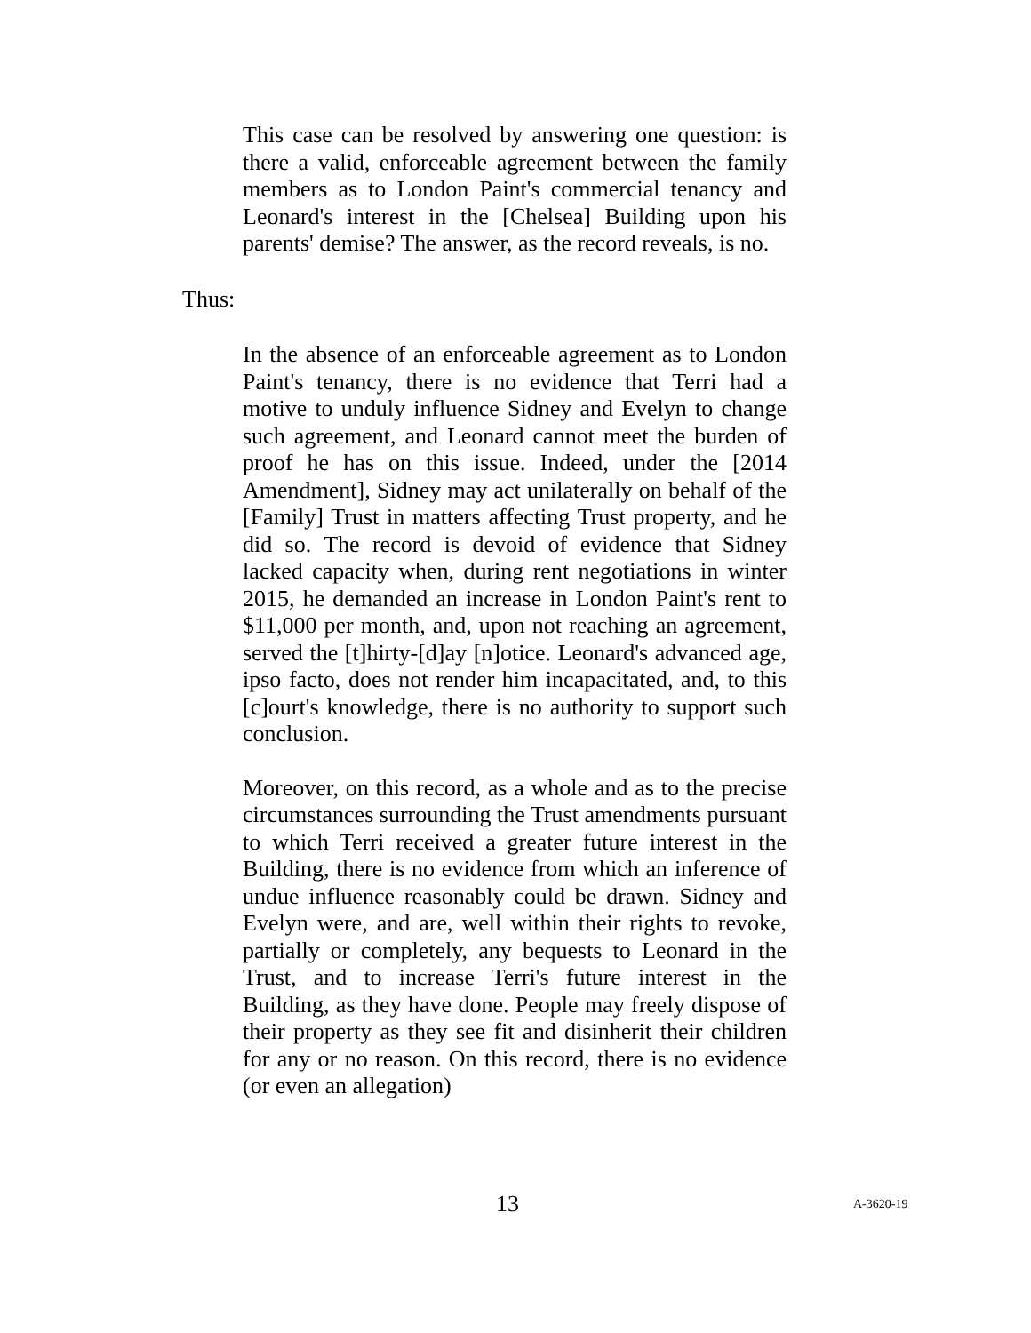This case can be resolved by answering one question: is there a valid, enforceable agreement between the family members as to London Paint's commercial tenancy and Leonard's interest in the [Chelsea] Building upon his parents' demise? The answer, as the record reveals, is no.
Thus:
In the absence of an enforceable agreement as to London Paint's tenancy, there is no evidence that Terri had a motive to unduly influence Sidney and Evelyn to change such agreement, and Leonard cannot meet the burden of proof he has on this issue. Indeed, under the [2014 Amendment], Sidney may act unilaterally on behalf of the [Family] Trust in matters affecting Trust property, and he did so. The record is devoid of evidence that Sidney lacked capacity when, during rent negotiations in winter 2015, he demanded an increase in London Paint's rent to $11,000 per month, and, upon not reaching an agreement, served the [t]hirty-[d]ay [n]otice. Leonard's advanced age, ipso facto, does not render him incapacitated, and, to this [c]ourt's knowledge, there is no authority to support such conclusion.
Moreover, on this record, as a whole and as to the precise circumstances surrounding the Trust amendments pursuant to which Terri received a greater future interest in the Building, there is no evidence from which an inference of undue influence reasonably could be drawn. Sidney and Evelyn were, and are, well within their rights to revoke, partially or completely, any bequests to Leonard in the Trust, and to increase Terri's future interest in the Building, as they have done. People may freely dispose of their property as they see fit and disinherit their children for any or no reason. On this record, there is no evidence (or even an allegation)
13 A-3620-19